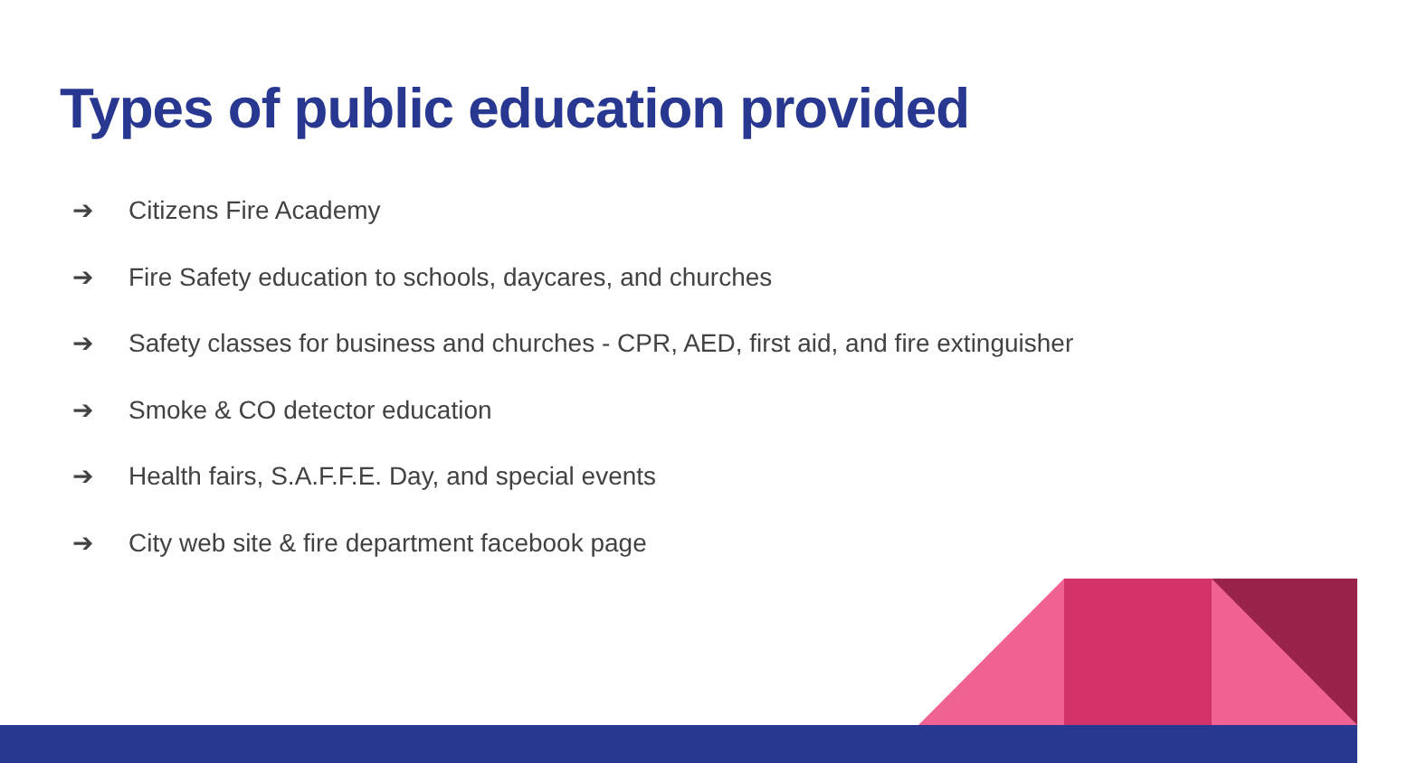Types of public education provided
➔ Citizens Fire Academy
➔ Fire Safety education to schools, daycares, and churches
➔ Safety classes for business and churches - CPR, AED, first aid, and fire extinguisher
➔ Smoke & CO detector education
➔ Health fairs, S.A.F.F.E. Day, and special events
➔ City web site & fire department facebook page